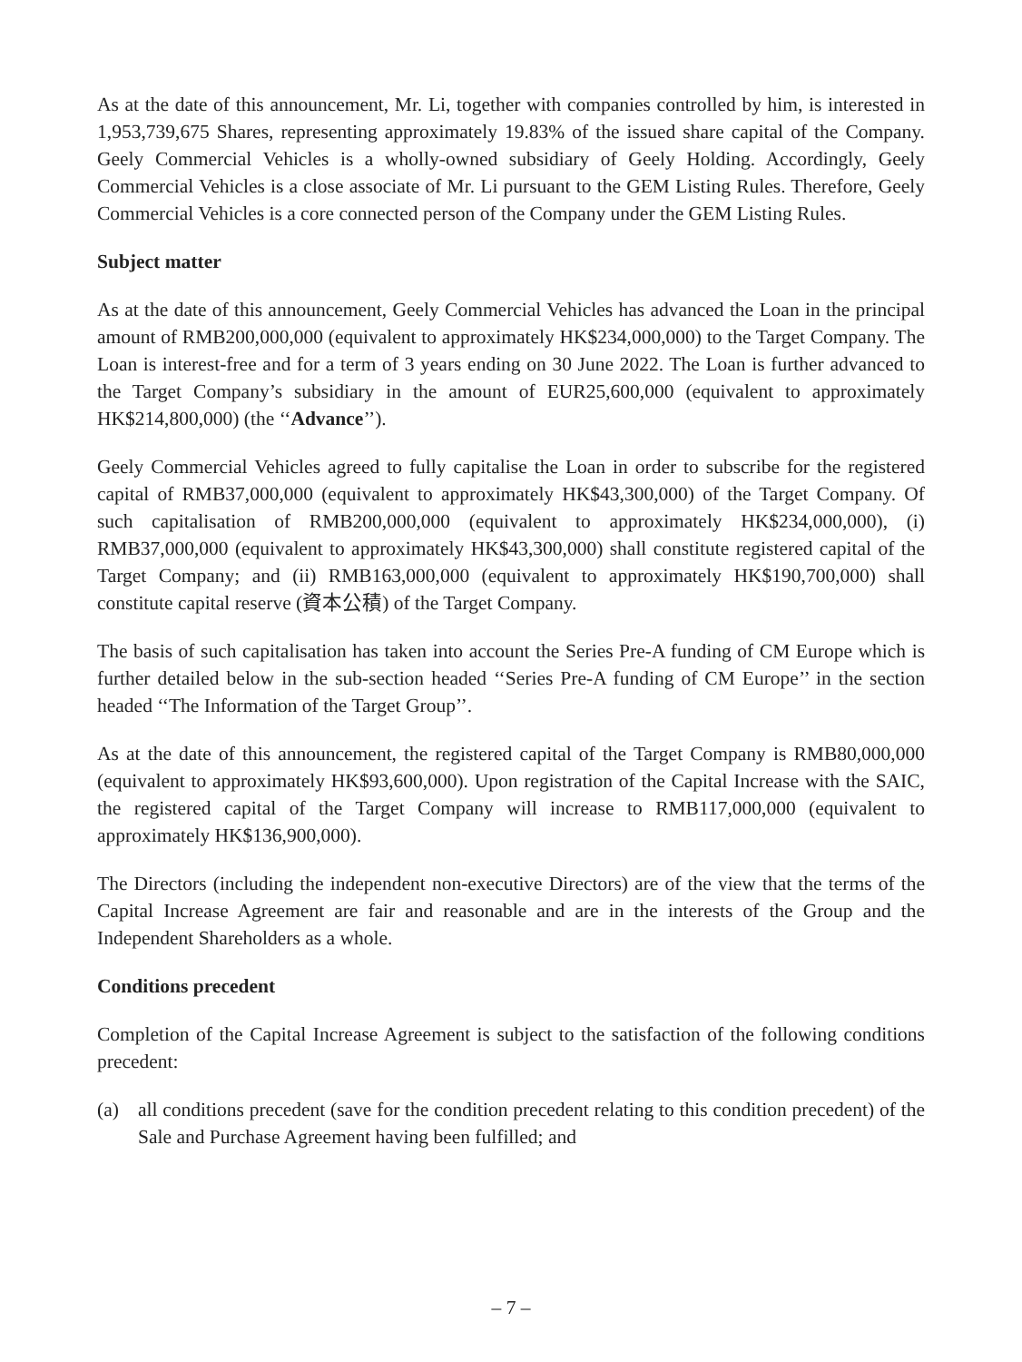As at the date of this announcement, Mr. Li, together with companies controlled by him, is interested in 1,953,739,675 Shares, representing approximately 19.83% of the issued share capital of the Company. Geely Commercial Vehicles is a wholly-owned subsidiary of Geely Holding. Accordingly, Geely Commercial Vehicles is a close associate of Mr. Li pursuant to the GEM Listing Rules. Therefore, Geely Commercial Vehicles is a core connected person of the Company under the GEM Listing Rules.
Subject matter
As at the date of this announcement, Geely Commercial Vehicles has advanced the Loan in the principal amount of RMB200,000,000 (equivalent to approximately HK$234,000,000) to the Target Company. The Loan is interest-free and for a term of 3 years ending on 30 June 2022. The Loan is further advanced to the Target Company’s subsidiary in the amount of EUR25,600,000 (equivalent to approximately HK$214,800,000) (the ‘‘Advance’’).
Geely Commercial Vehicles agreed to fully capitalise the Loan in order to subscribe for the registered capital of RMB37,000,000 (equivalent to approximately HK$43,300,000) of the Target Company. Of such capitalisation of RMB200,000,000 (equivalent to approximately HK$234,000,000), (i) RMB37,000,000 (equivalent to approximately HK$43,300,000) shall constitute registered capital of the Target Company; and (ii) RMB163,000,000 (equivalent to approximately HK$190,700,000) shall constitute capital reserve (資本公積) of the Target Company.
The basis of such capitalisation has taken into account the Series Pre-A funding of CM Europe which is further detailed below in the sub-section headed ‘‘Series Pre-A funding of CM Europe’’ in the section headed ‘‘The Information of the Target Group’’.
As at the date of this announcement, the registered capital of the Target Company is RMB80,000,000 (equivalent to approximately HK$93,600,000). Upon registration of the Capital Increase with the SAIC, the registered capital of the Target Company will increase to RMB117,000,000 (equivalent to approximately HK$136,900,000).
The Directors (including the independent non-executive Directors) are of the view that the terms of the Capital Increase Agreement are fair and reasonable and are in the interests of the Group and the Independent Shareholders as a whole.
Conditions precedent
Completion of the Capital Increase Agreement is subject to the satisfaction of the following conditions precedent:
(a) all conditions precedent (save for the condition precedent relating to this condition precedent) of the Sale and Purchase Agreement having been fulfilled; and
– 7 –